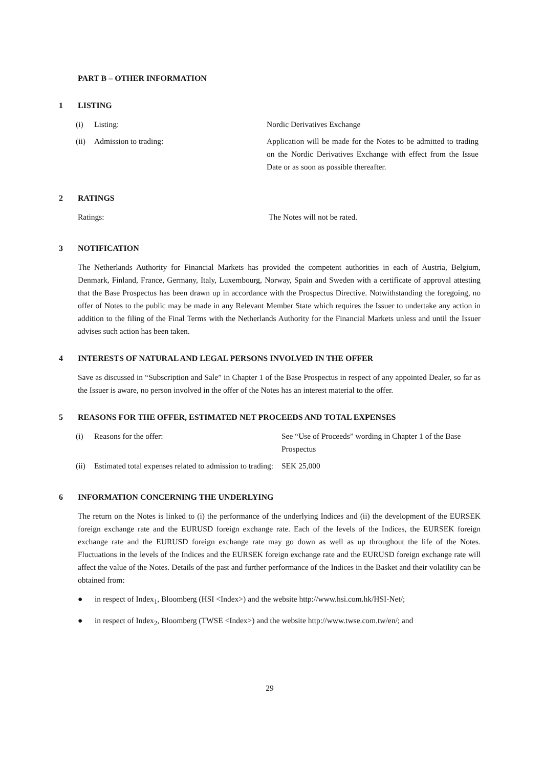PART B – OTHER INFORMATION
1 LISTING
| (i) | Listing: | Nordic Derivatives Exchange |
| (ii) | Admission to trading: | Application will be made for the Notes to be admitted to trading on the Nordic Derivatives Exchange with effect from the Issue Date or as soon as possible thereafter. |
2 RATINGS
| Ratings: | The Notes will not be rated. |
3 NOTIFICATION
The Netherlands Authority for Financial Markets has provided the competent authorities in each of Austria, Belgium, Denmark, Finland, France, Germany, Italy, Luxembourg, Norway, Spain and Sweden with a certificate of approval attesting that the Base Prospectus has been drawn up in accordance with the Prospectus Directive. Notwithstanding the foregoing, no offer of Notes to the public may be made in any Relevant Member State which requires the Issuer to undertake any action in addition to the filing of the Final Terms with the Netherlands Authority for the Financial Markets unless and until the Issuer advises such action has been taken.
4 INTERESTS OF NATURAL AND LEGAL PERSONS INVOLVED IN THE OFFER
Save as discussed in “Subscription and Sale” in Chapter 1 of the Base Prospectus in respect of any appointed Dealer, so far as the Issuer is aware, no person involved in the offer of the Notes has an interest material to the offer.
5 REASONS FOR THE OFFER, ESTIMATED NET PROCEEDS AND TOTAL EXPENSES
| (i) | Reasons for the offer: | See “Use of Proceeds” wording in Chapter 1 of the Base Prospectus |
| (ii) | Estimated total expenses related to admission to trading: | SEK 25,000 |
6 INFORMATION CONCERNING THE UNDERLYING
The return on the Notes is linked to (i) the performance of the underlying Indices and (ii) the development of the EURSEK foreign exchange rate and the EURUSD foreign exchange rate. Each of the levels of the Indices, the EURSEK foreign exchange rate and the EURUSD foreign exchange rate may go down as well as up throughout the life of the Notes. Fluctuations in the levels of the Indices and the EURSEK foreign exchange rate and the EURUSD foreign exchange rate will affect the value of the Notes. Details of the past and further performance of the Indices in the Basket and their volatility can be obtained from:
● in respect of Index<sub>1</sub>, Bloomberg (HSI <Index>) and the website http://www.hsi.com.hk/HSI-Net/;
● in respect of Index<sub>2</sub>, Bloomberg (TWSE <Index>) and the website http://www.twse.com.tw/en/; and
29